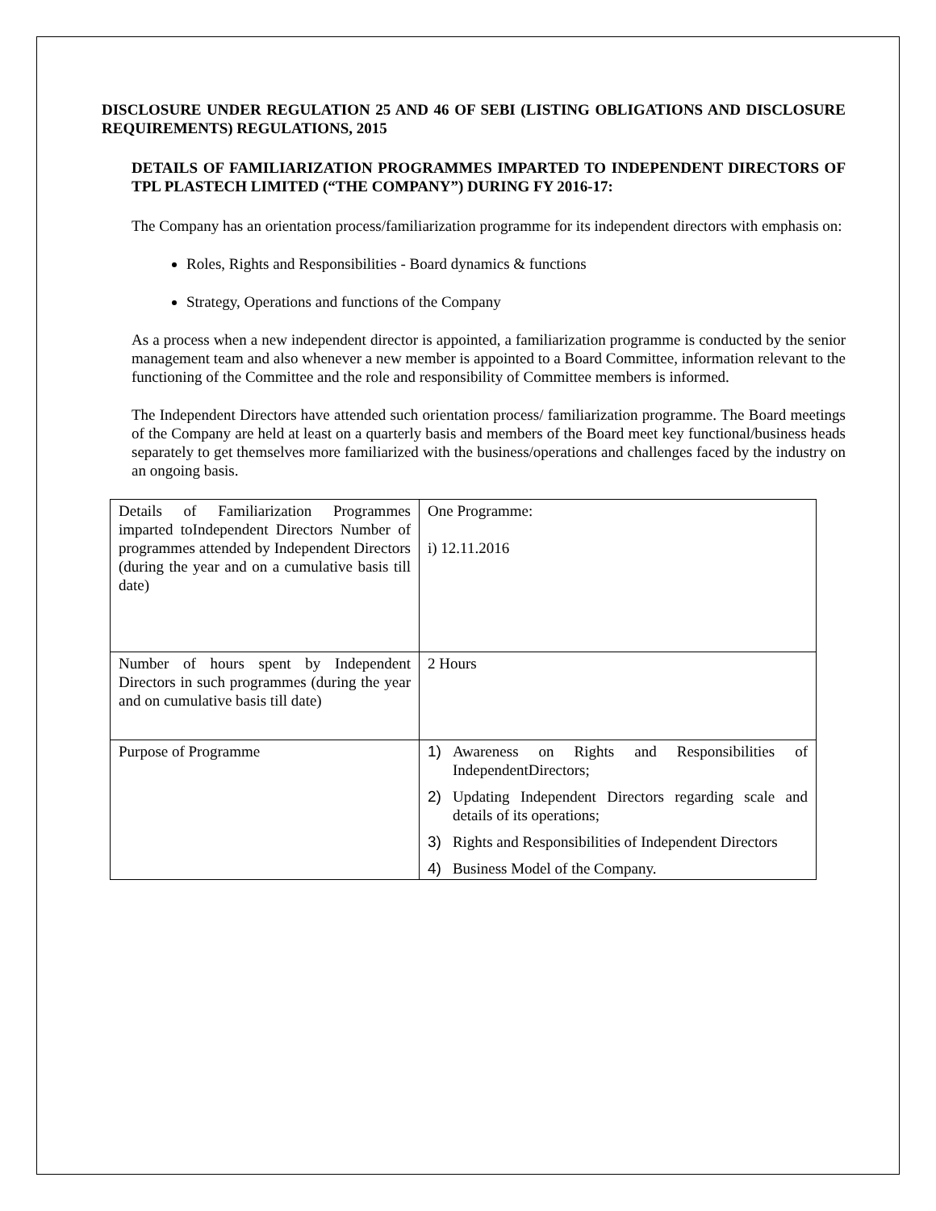DISCLOSURE UNDER REGULATION 25 AND 46 OF SEBI (LISTING OBLIGATIONS AND DISCLOSURE REQUIREMENTS) REGULATIONS, 2015
DETAILS OF FAMILIARIZATION PROGRAMMES IMPARTED TO INDEPENDENT DIRECTORS OF TPL PLASTECH LIMITED (“THE COMPANY”) DURING FY 2016-17:
The Company has an orientation process/familiarization programme for its independent directors with emphasis on:
Roles, Rights and Responsibilities - Board dynamics & functions
Strategy, Operations and functions of the Company
As a process when a new independent director is appointed, a familiarization programme is conducted by the senior management team and also whenever a new member is appointed to a Board Committee, information relevant to the functioning of the Committee and the role and responsibility of Committee members is informed.
The Independent Directors have attended such orientation process/ familiarization programme. The Board meetings of the Company are held at least on a quarterly basis and members of the Board meet key functional/business heads separately to get themselves more familiarized with the business/operations and challenges faced by the industry on an ongoing basis.
| Details of Familiarization Programmes imparted toIndependent Directors Number of programmes attended by Independent Directors (during the year and on a cumulative basis till date) | One Programme: i) 12.11.2016 |
| Number of hours spent by Independent Directors in such programmes (during the year and on cumulative basis till date) | 2 Hours |
| Purpose of Programme | 1) Awareness on Rights and Responsibilities of IndependentDirectors; 2) Updating Independent Directors regarding scale and details of its operations; 3) Rights and Responsibilities of Independent Directors 4) Business Model of the Company. |